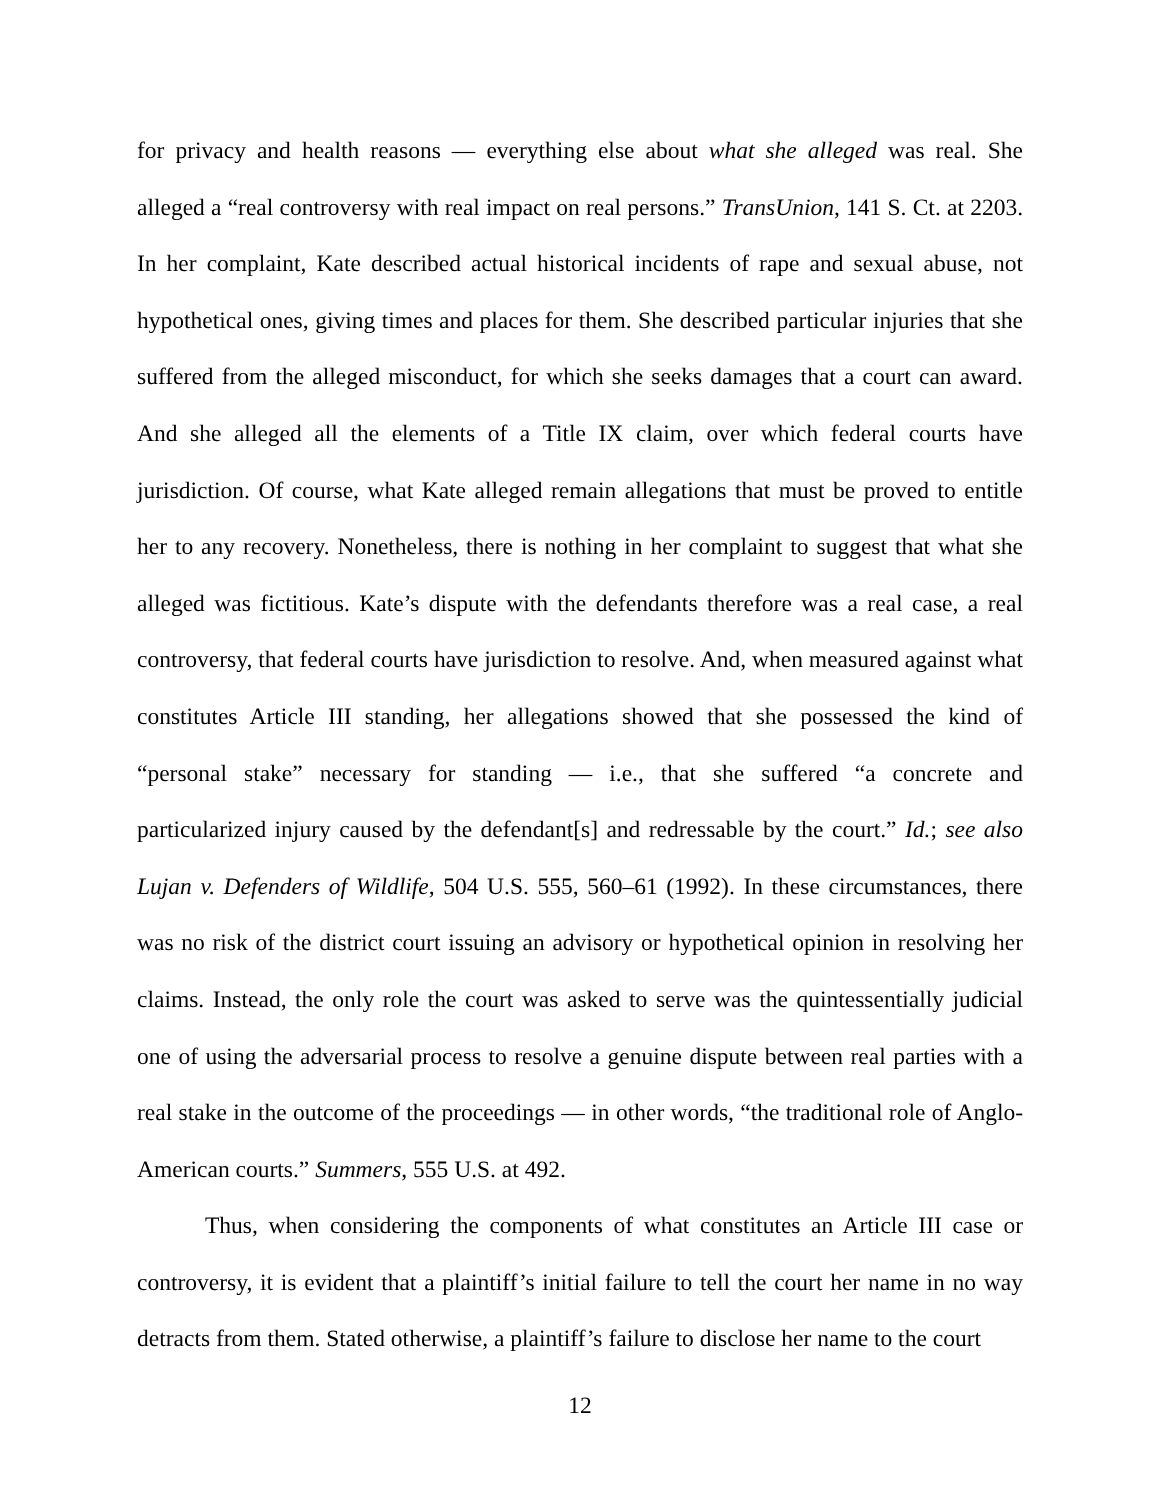for privacy and health reasons — everything else about what she alleged was real. She alleged a “real controversy with real impact on real persons.” TransUnion, 141 S. Ct. at 2203. In her complaint, Kate described actual historical incidents of rape and sexual abuse, not hypothetical ones, giving times and places for them. She described particular injuries that she suffered from the alleged misconduct, for which she seeks damages that a court can award. And she alleged all the elements of a Title IX claim, over which federal courts have jurisdiction. Of course, what Kate alleged remain allegations that must be proved to entitle her to any recovery. Nonetheless, there is nothing in her complaint to suggest that what she alleged was fictitious. Kate’s dispute with the defendants therefore was a real case, a real controversy, that federal courts have jurisdiction to resolve. And, when measured against what constitutes Article III standing, her allegations showed that she possessed the kind of “personal stake” necessary for standing — i.e., that she suffered “a concrete and particularized injury caused by the defendant[s] and redressable by the court.” Id.; see also Lujan v. Defenders of Wildlife, 504 U.S. 555, 560–61 (1992). In these circumstances, there was no risk of the district court issuing an advisory or hypothetical opinion in resolving her claims. Instead, the only role the court was asked to serve was the quintessentially judicial one of using the adversarial process to resolve a genuine dispute between real parties with a real stake in the outcome of the proceedings — in other words, “the traditional role of Anglo-American courts.” Summers, 555 U.S. at 492.
Thus, when considering the components of what constitutes an Article III case or controversy, it is evident that a plaintiff’s initial failure to tell the court her name in no way detracts from them. Stated otherwise, a plaintiff’s failure to disclose her name to the court
12